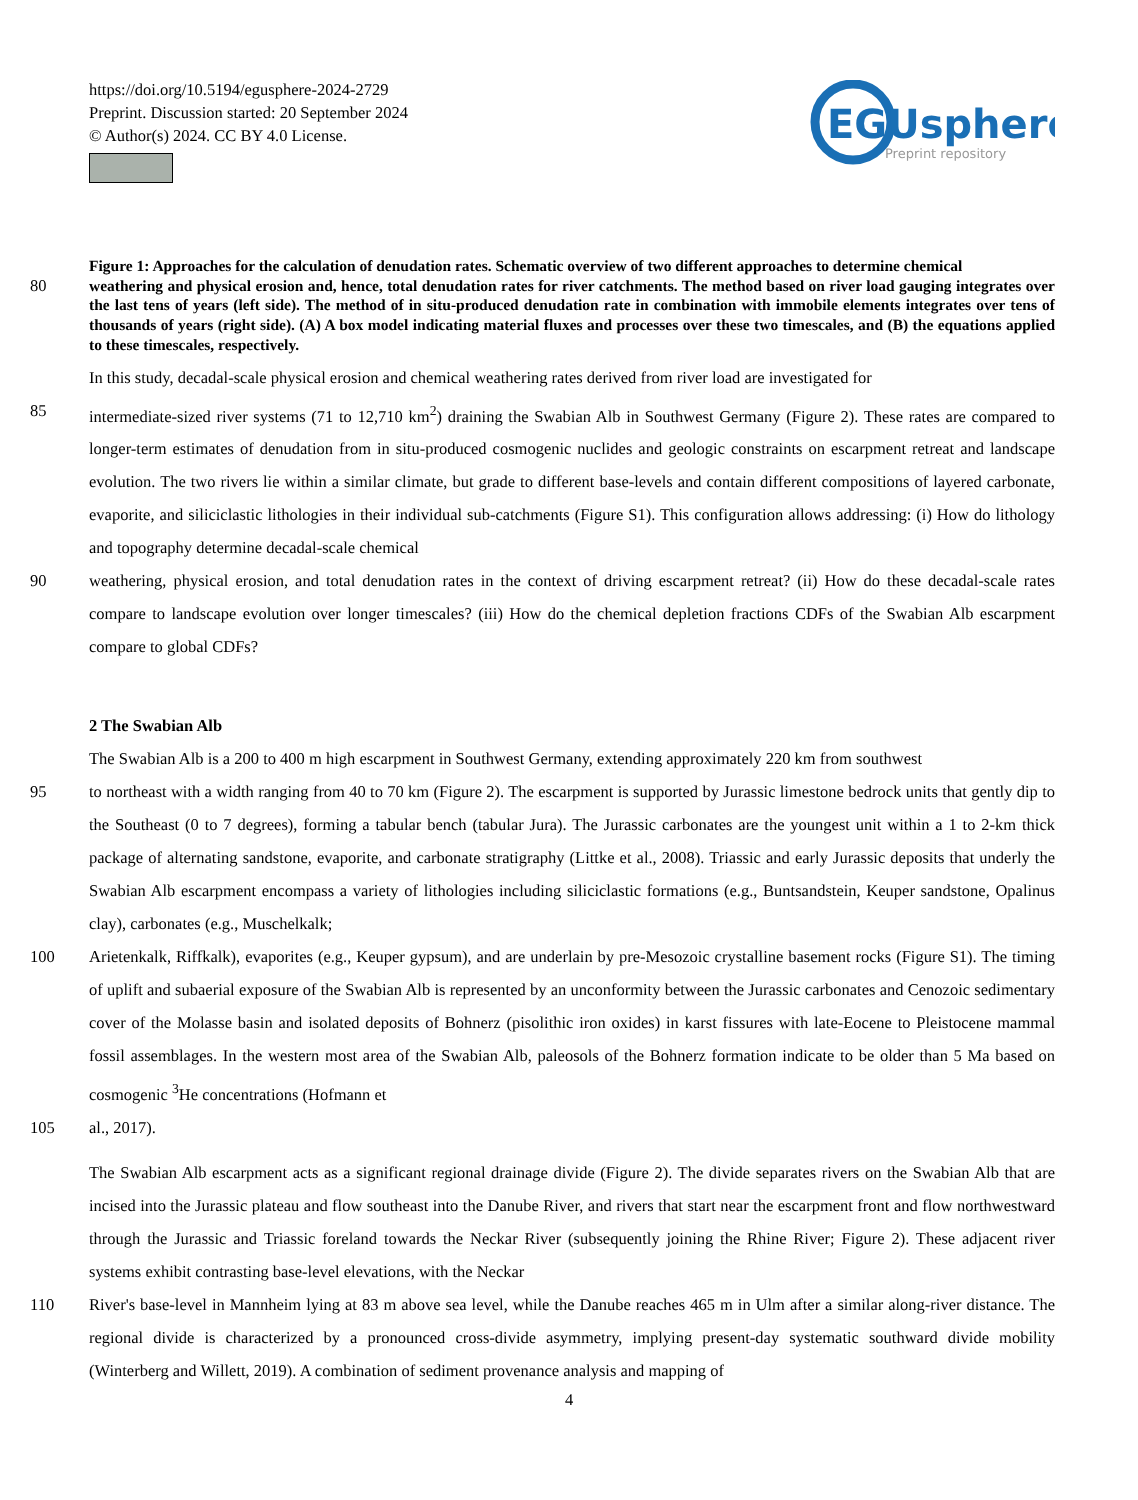https://doi.org/10.5194/egusphere-2024-2729
Preprint. Discussion started: 20 September 2024
© Author(s) 2024. CC BY 4.0 License.
EGUsphere
Preprint repository
Figure 1: Approaches for the calculation of denudation rates. Schematic overview of two different approaches to determine chemical
80 weathering and physical erosion and, hence, total denudation rates for river catchments. The method based on river load gauging integrates over the last tens of years (left side). The method of in situ-produced denudation rate in combination with immobile elements integrates over tens of thousands of years (right side). (A) A box model indicating material fluxes and processes over these two timescales, and (B) the equations applied to these timescales, respectively.
In this study, decadal-scale physical erosion and chemical weathering rates derived from river load are investigated for
85 intermediate-sized river systems (71 to 12,710 km<sup>2</sup>) draining the Swabian Alb in Southwest Germany (Figure 2). These rates are compared to longer-term estimates of denudation from in situ-produced cosmogenic nuclides and geologic constraints on escarpment retreat and landscape evolution. The two rivers lie within a similar climate, but grade to different base-levels and contain different compositions of layered carbonate, evaporite, and siliciclastic lithologies in their individual sub-catchments (Figure S1). This configuration allows addressing: (i) How do lithology and topography determine decadal-scale chemical
90 weathering, physical erosion, and total denudation rates in the context of driving escarpment retreat? (ii) How do these decadal-scale rates compare to landscape evolution over longer timescales? (iii) How do the chemical depletion fractions CDFs of the Swabian Alb escarpment compare to global CDFs?
2 The Swabian Alb
The Swabian Alb is a 200 to 400 m high escarpment in Southwest Germany, extending approximately 220 km from southwest
95 to northeast with a width ranging from 40 to 70 km (Figure 2). The escarpment is supported by Jurassic limestone bedrock units that gently dip to the Southeast (0 to 7 degrees), forming a tabular bench (tabular Jura). The Jurassic carbonates are the youngest unit within a 1 to 2-km thick package of alternating sandstone, evaporite, and carbonate stratigraphy (Littke et al., 2008). Triassic and early Jurassic deposits that underly the Swabian Alb escarpment encompass a variety of lithologies including siliciclastic formations (e.g., Buntsandstein, Keuper sandstone, Opalinus clay), carbonates (e.g., Muschelkalk;
100 Arietenkalk, Riffkalk), evaporites (e.g., Keuper gypsum), and are underlain by pre-Mesozoic crystalline basement rocks (Figure S1). The timing of uplift and subaerial exposure of the Swabian Alb is represented by an unconformity between the Jurassic carbonates and Cenozoic sedimentary cover of the Molasse basin and isolated deposits of Bohnerz (pisolithic iron oxides) in karst fissures with late-Eocene to Pleistocene mammal fossil assemblages. In the western most area of the Swabian Alb, paleosols of the Bohnerz formation indicate to be older than 5 Ma based on cosmogenic <sup>3</sup>He concentrations (Hofmann et
105 al., 2017).
The Swabian Alb escarpment acts as a significant regional drainage divide (Figure 2). The divide separates rivers on the Swabian Alb that are incised into the Jurassic plateau and flow southeast into the Danube River, and rivers that start near the escarpment front and flow northwestward through the Jurassic and Triassic foreland towards the Neckar River (subsequently joining the Rhine River; Figure 2). These adjacent river systems exhibit contrasting base-level elevations, with the Neckar
110 River's base-level in Mannheim lying at 83 m above sea level, while the Danube reaches 465 m in Ulm after a similar along-river distance. The regional divide is characterized by a pronounced cross-divide asymmetry, implying present-day systematic southward divide mobility (Winterberg and Willett, 2019). A combination of sediment provenance analysis and mapping of
4